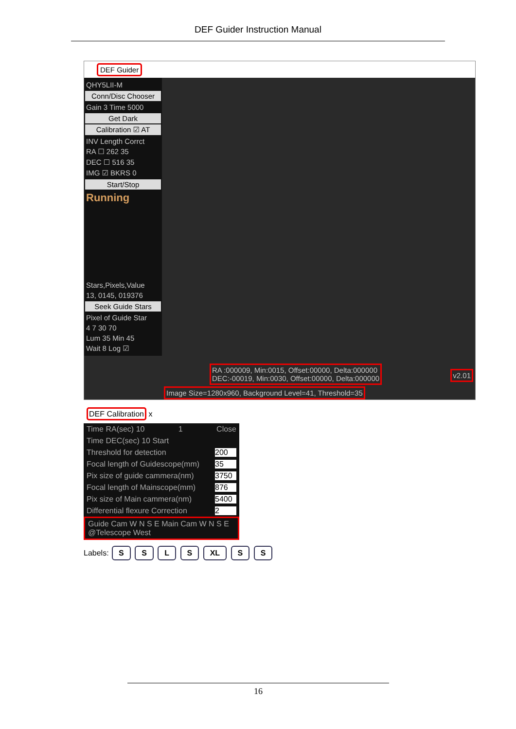DEF Guider Instruction Manual
DEF Guider
QHY5LII-M
Conn/Disc Chooser
Gain 3 Time 5000
Get Dark
Calibration ☑ AT
INV Length Corrct
RA ☐ 262 35
DEC ☐ 516 35
IMG ☑ BKRS 0
Start/Stop
Running
Stars,Pixels,Value
13, 0145, 019376
Seek Guide Stars
Pixel of Guide Star
4 7 30 70
Lum 35 Min 45
Wait 8 Log ☑
RA :000009, Min:0015, Offset:00000, Delta:000000
DEC:-00019, Min:0030, Offset:00000, Delta:000000
v2.01
Image Size=1280x960, Background Level=41, Threshold=35
DEF Calibration x
Time RA(sec) 10 1 Close
Time DEC(sec) 10 Start
Threshold for detection 200
Focal length of Guidescope(mm) 35
Pix size of guide cammera(nm) 3750
Focal length of Mainscope(mm) 876
Pix size of Main cammera(nm) 5400
Differential flexure Correction 2
Guide Cam W N S E Main Cam W N S E @Telescope West
Labels: S S L S XL S S
16